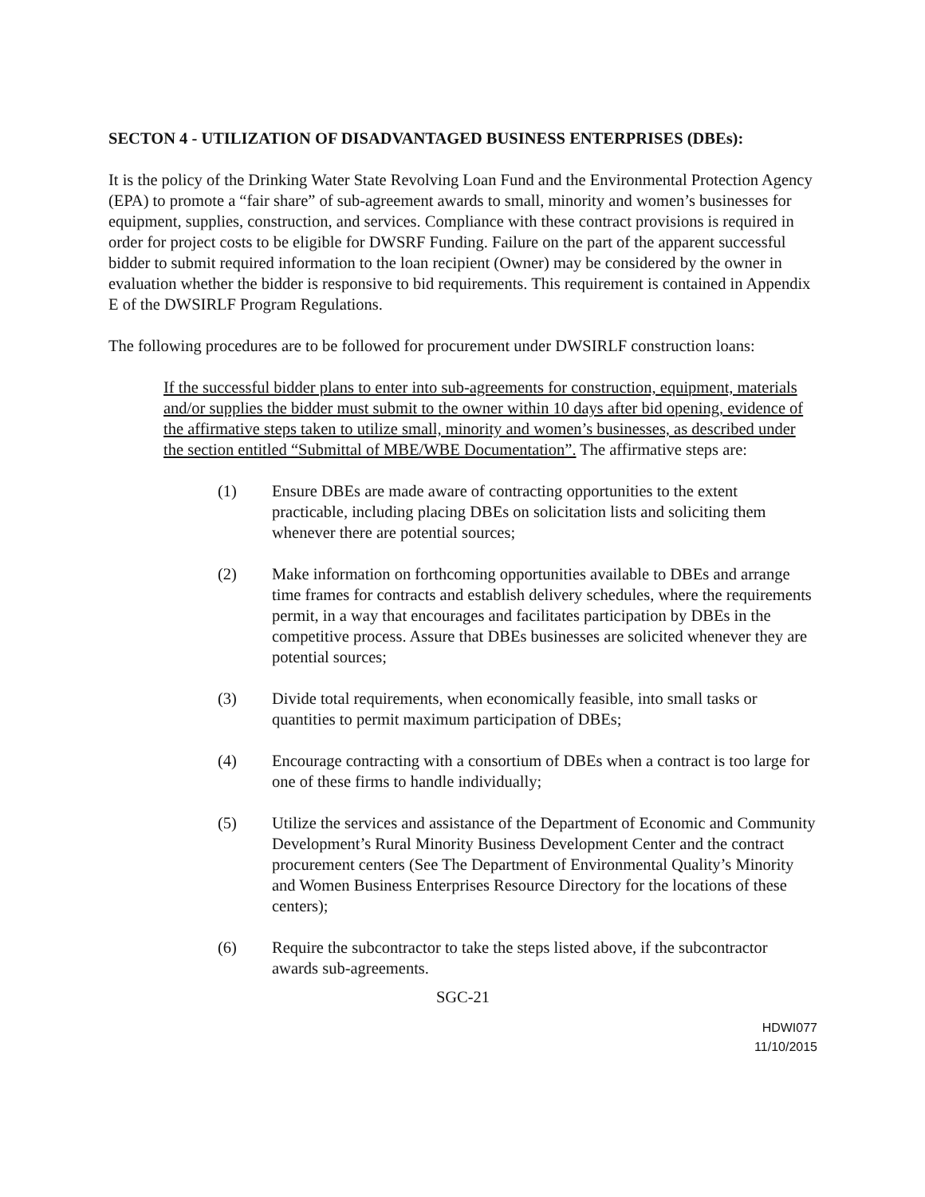SECTON 4 - UTILIZATION OF DISADVANTAGED BUSINESS ENTERPRISES (DBEs):
It is the policy of the Drinking Water State Revolving Loan Fund and the Environmental Protection Agency (EPA) to promote a “fair share” of sub-agreement awards to small, minority and women’s businesses for equipment, supplies, construction, and services. Compliance with these contract provisions is required in order for project costs to be eligible for DWSRF Funding. Failure on the part of the apparent successful bidder to submit required information to the loan recipient (Owner) may be considered by the owner in evaluation whether the bidder is responsive to bid requirements. This requirement is contained in Appendix E of the DWSIRLF Program Regulations.
The following procedures are to be followed for procurement under DWSIRLF construction loans:
If the successful bidder plans to enter into sub-agreements for construction, equipment, materials and/or supplies the bidder must submit to the owner within 10 days after bid opening, evidence of the affirmative steps taken to utilize small, minority and women’s businesses, as described under the section entitled “Submittal of MBE/WBE Documentation”. The affirmative steps are:
(1) Ensure DBEs are made aware of contracting opportunities to the extent practicable, including placing DBEs on solicitation lists and soliciting them whenever there are potential sources;
(2) Make information on forthcoming opportunities available to DBEs and arrange time frames for contracts and establish delivery schedules, where the requirements permit, in a way that encourages and facilitates participation by DBEs in the competitive process. Assure that DBEs businesses are solicited whenever they are potential sources;
(3) Divide total requirements, when economically feasible, into small tasks or quantities to permit maximum participation of DBEs;
(4) Encourage contracting with a consortium of DBEs when a contract is too large for one of these firms to handle individually;
(5) Utilize the services and assistance of the Department of Economic and Community Development’s Rural Minority Business Development Center and the contract procurement centers (See The Department of Environmental Quality’s Minority and Women Business Enterprises Resource Directory for the locations of these centers);
(6) Require the subcontractor to take the steps listed above, if the subcontractor awards sub-agreements.
SGC-21
HDWI077
11/10/2015